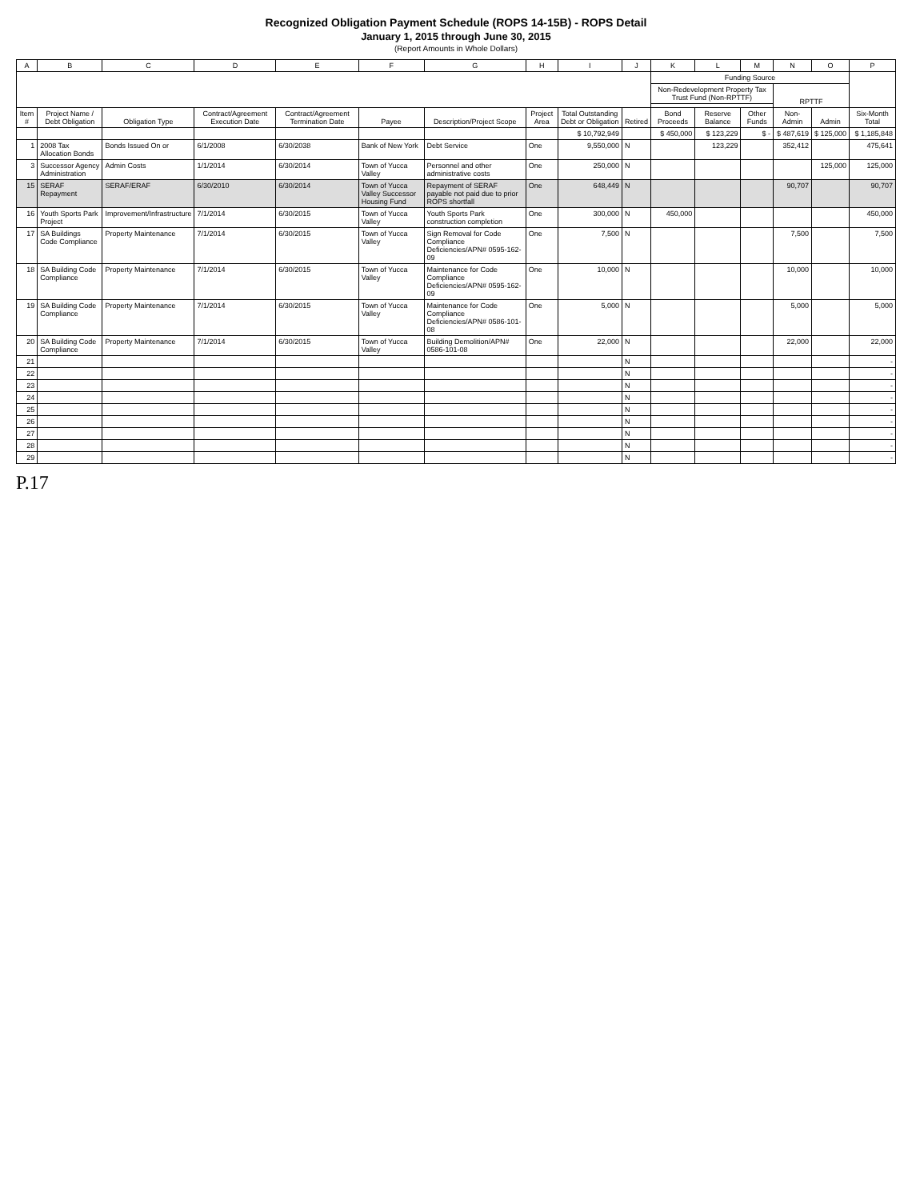Recognized Obligation Payment Schedule (ROPS 14-15B) - ROPS Detail
January 1, 2015 through June 30, 2015
(Report Amounts in Whole Dollars)
| A | B | C | D | E | F | G | H | I | J | K | L | M | N | O | P |
| --- | --- | --- | --- | --- | --- | --- | --- | --- | --- | --- | --- | --- | --- | --- | --- |
| | | | | | | | | | | Funding Source | | | | | |
| | | | | | | | | | | Non-Redevelopment Property Tax Trust Fund (Non-RPTTF) | | | RPTTF | | |
| Item # | Project Name / Debt Obligation | Obligation Type | Contract/Agreement Execution Date | Contract/Agreement Termination Date | Payee | Description/Project Scope | Project Area | Total Outstanding Debt or Obligation | Retired | Bond Proceeds | Reserve Balance | Other Funds | Non-Admin | Admin | Six-Month Total |
| | | | | | | | | $ 10,792,949 | | $ 450,000 | $ 123,229 | $ - | $ 487,619 | $ 125,000 | $ 1,185,848 |
| 1 | 2008 Tax Allocation Bonds | Bonds Issued On or | 6/1/2008 | 6/30/2038 | Bank of New York | Debt Service | One | 9,550,000 | N | | 123,229 | | 352,412 | | 475,641 |
| 3 | Successor Agency Administration | Admin Costs | 1/1/2014 | 6/30/2014 | Town of Yucca Valley | Personnel and other administrative costs | One | 250,000 | N | | | | | 125,000 | 125,000 |
| 15 | SERAF Repayment | SERAF/ERAF | 6/30/2010 | 6/30/2014 | Town of Yucca Valley Successor Housing Fund | Repayment of SERAF payable not paid due to prior ROPS shortfall | One | 648,449 | N | | | | 90,707 | | 90,707 |
| 16 | Youth Sports Park Project | Improvement/Infrastructure | 7/1/2014 | 6/30/2015 | Town of Yucca Valley | Youth Sports Park construction completion | One | 300,000 | N | 450,000 | | | | | 450,000 |
| 17 | SA Buildings Code Compliance | Property Maintenance | 7/1/2014 | 6/30/2015 | Town of Yucca Valley | Sign Removal for Code Compliance Deficiencies/APN# 0595-162-09 | One | 7,500 | N | | | | 7,500 | | 7,500 |
| 18 | SA Building Code Compliance | Property Maintenance | 7/1/2014 | 6/30/2015 | Town of Yucca Valley | Maintenance for Code Compliance Deficiencies/APN# 0595-162-09 | One | 10,000 | N | | | | 10,000 | | 10,000 |
| 19 | SA Building Code Compliance | Property Maintenance | 7/1/2014 | 6/30/2015 | Town of Yucca Valley | Maintenance for Code Compliance Deficiencies/APN# 0586-101-08 | One | 5,000 | N | | | | 5,000 | | 5,000 |
| 20 | SA Building Code Compliance | Property Maintenance | 7/1/2014 | 6/30/2015 | Town of Yucca Valley | Building Demolition/APN# 0586-101-08 | One | 22,000 | N | | | | 22,000 | | 22,000 |
| 21 | | | | | | | | | N | | | | | | - |
| 22 | | | | | | | | | N | | | | | | - |
| 23 | | | | | | | | | N | | | | | | - |
| 24 | | | | | | | | | N | | | | | | - |
| 25 | | | | | | | | | N | | | | | | - |
| 26 | | | | | | | | | N | | | | | | - |
| 27 | | | | | | | | | N | | | | | | - |
| 28 | | | | | | | | | N | | | | | | - |
| 29 | | | | | | | | | N | | | | | | - |
P.17